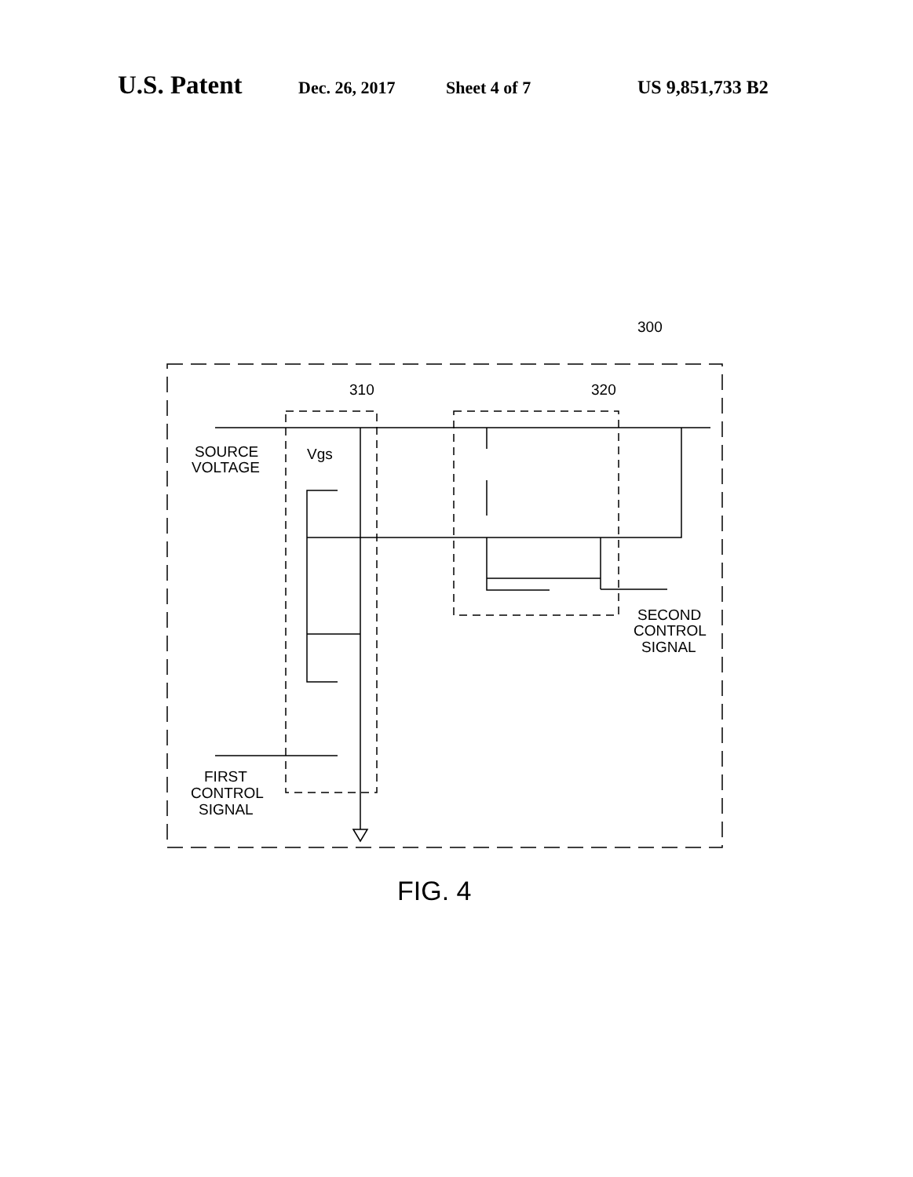U.S. Patent Dec. 26, 2017 Sheet 4 of 7 US 9,851,733 B2
300
310
320
SOURCE
VOLTAGE
Vgs
FIRST
CONTROL
SIGNAL
SECOND
CONTROL
SIGNAL
FIG. 4